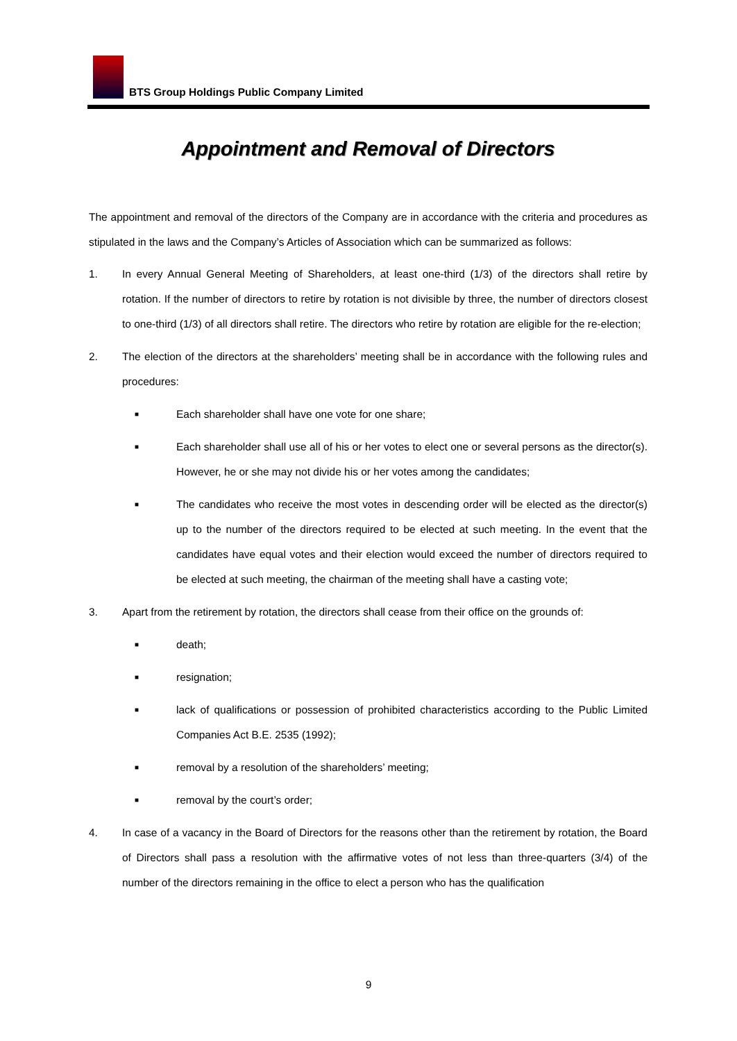BTS Group Holdings Public Company Limited
Appointment and Removal of Directors
The appointment and removal of the directors of the Company are in accordance with the criteria and procedures as stipulated in the laws and the Company’s Articles of Association which can be summarized as follows:
1. In every Annual General Meeting of Shareholders, at least one-third (1/3) of the directors shall retire by rotation. If the number of directors to retire by rotation is not divisible by three, the number of directors closest to one-third (1/3) of all directors shall retire. The directors who retire by rotation are eligible for the re-election;
2. The election of the directors at the shareholders’ meeting shall be in accordance with the following rules and procedures:
■
Each shareholder shall have one vote for one share;
■
Each shareholder shall use all of his or her votes to elect one or several persons as the director(s). However, he or she may not divide his or her votes among the candidates;
■
The candidates who receive the most votes in descending order will be elected as the director(s) up to the number of the directors required to be elected at such meeting. In the event that the candidates have equal votes and their election would exceed the number of directors required to be elected at such meeting, the chairman of the meeting shall have a casting vote;
3. Apart from the retirement by rotation, the directors shall cease from their office on the grounds of:
■
death;
■
resignation;
■
lack of qualifications or possession of prohibited characteristics according to the Public Limited Companies Act B.E. 2535 (1992);
■
removal by a resolution of the shareholders’ meeting;
■
removal by the court’s order;
4. In case of a vacancy in the Board of Directors for the reasons other than the retirement by rotation, the Board of Directors shall pass a resolution with the affirmative votes of not less than three-quarters (3/4) of the number of the directors remaining in the office to elect a person who has the qualification
9